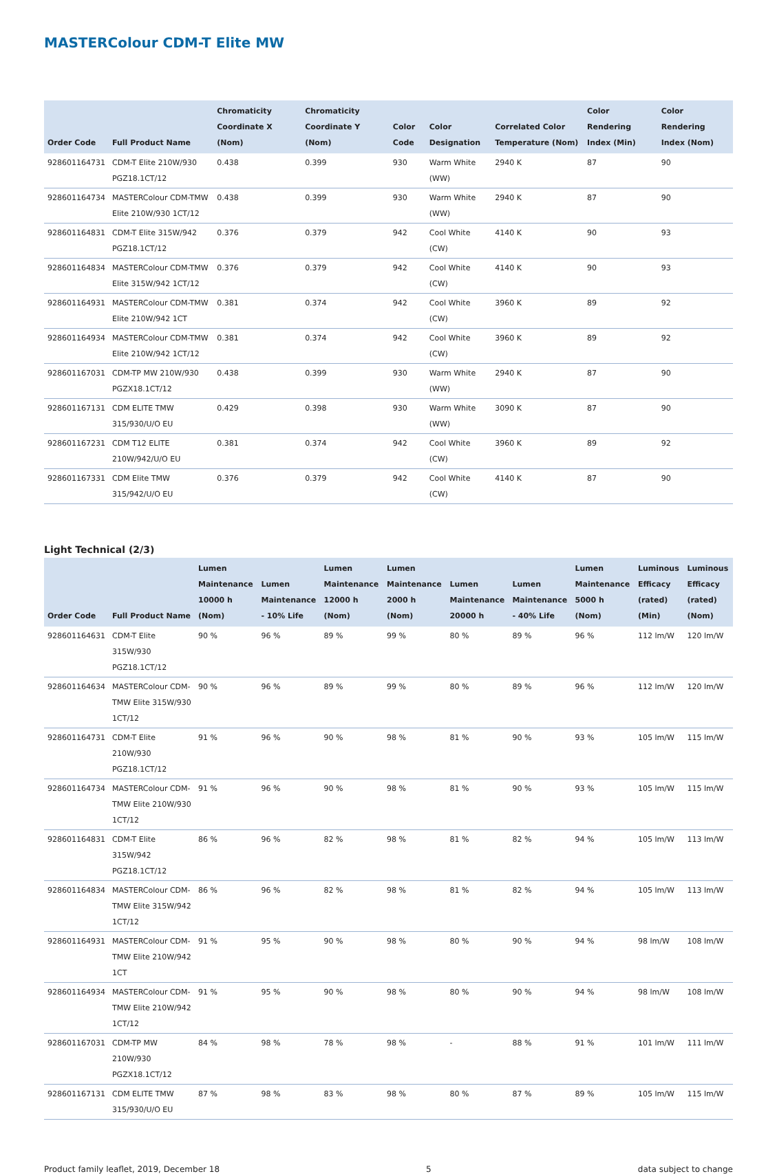MASTERColour CDM-T Elite MW
| Order Code | Full Product Name | Chromaticity Coordinate X (Nom) | Chromaticity Coordinate Y (Nom) | Color Code | Color Designation | Correlated Color Temperature (Nom) | Color Rendering Index (Min) | Color Rendering Index (Nom) |
| --- | --- | --- | --- | --- | --- | --- | --- | --- |
| 928601164731 | CDM-T Elite 210W/930 PGZ18.1CT/12 | 0.438 | 0.399 | 930 | Warm White (WW) | 2940 K | 87 | 90 |
| 928601164734 | MASTERColour CDM-TMW Elite 210W/930 1CT/12 | 0.438 | 0.399 | 930 | Warm White (WW) | 2940 K | 87 | 90 |
| 928601164831 | CDM-T Elite 315W/942 PGZ18.1CT/12 | 0.376 | 0.379 | 942 | Cool White (CW) | 4140 K | 90 | 93 |
| 928601164834 | MASTERColour CDM-TMW Elite 315W/942 1CT/12 | 0.376 | 0.379 | 942 | Cool White (CW) | 4140 K | 90 | 93 |
| 928601164931 | MASTERColour CDM-TMW Elite 210W/942 1CT | 0.381 | 0.374 | 942 | Cool White (CW) | 3960 K | 89 | 92 |
| 928601164934 | MASTERColour CDM-TMW Elite 210W/942 1CT/12 | 0.381 | 0.374 | 942 | Cool White (CW) | 3960 K | 89 | 92 |
| 928601167031 | CDM-TP MW 210W/930 PGZX18.1CT/12 | 0.438 | 0.399 | 930 | Warm White (WW) | 2940 K | 87 | 90 |
| 928601167131 | CDM ELITE TMW 315/930/U/O EU | 0.429 | 0.398 | 930 | Warm White (WW) | 3090 K | 87 | 90 |
| 928601167231 | CDM T12 ELITE 210W/942/U/O EU | 0.381 | 0.374 | 942 | Cool White (CW) | 3960 K | 89 | 92 |
| 928601167331 | CDM Elite TMW 315/942/U/O EU | 0.376 | 0.379 | 942 | Cool White (CW) | 4140 K | 87 | 90 |
Light Technical (2/3)
| Order Code | Full Product Name | Lumen Maintenance 10000 h (Nom) | Lumen Maintenance - 10% Life | Lumen Maintenance 12000 h (Nom) | Lumen Maintenance 2000 h (Nom) | Lumen Maintenance 20000 h | Lumen Maintenance - 40% Life | Lumen Maintenance 5000 h (Nom) | Luminous Efficacy (rated) (Min) | Luminous Efficacy (rated) (Nom) |
| --- | --- | --- | --- | --- | --- | --- | --- | --- | --- | --- |
| 928601164631 | CDM-T Elite 315W/930 PGZ18.1CT/12 | 90 % | 96 % | 89 % | 99 % | 80 % | 89 % | 96 % | 112 lm/W | 120 lm/W |
| 928601164634 | MASTERColour CDM-TMW Elite 315W/930 1CT/12 | 90 % | 96 % | 89 % | 99 % | 80 % | 89 % | 96 % | 112 lm/W | 120 lm/W |
| 928601164731 | CDM-T Elite 210W/930 PGZ18.1CT/12 | 91 % | 96 % | 90 % | 98 % | 81 % | 90 % | 93 % | 105 lm/W | 115 lm/W |
| 928601164734 | MASTERColour CDM-TMW Elite 210W/930 1CT/12 | 91 % | 96 % | 90 % | 98 % | 81 % | 90 % | 93 % | 105 lm/W | 115 lm/W |
| 928601164831 | CDM-T Elite 315W/942 PGZ18.1CT/12 | 86 % | 96 % | 82 % | 98 % | 81 % | 82 % | 94 % | 105 lm/W | 113 lm/W |
| 928601164834 | MASTERColour CDM-TMW Elite 315W/942 1CT/12 | 86 % | 96 % | 82 % | 98 % | 81 % | 82 % | 94 % | 105 lm/W | 113 lm/W |
| 928601164931 | MASTERColour CDM-TMW Elite 210W/942 1CT | 91 % | 95 % | 90 % | 98 % | 80 % | 90 % | 94 % | 98 lm/W | 108 lm/W |
| 928601164934 | MASTERColour CDM-TMW Elite 210W/942 1CT/12 | 91 % | 95 % | 90 % | 98 % | 80 % | 90 % | 94 % | 98 lm/W | 108 lm/W |
| 928601167031 | CDM-TP MW 210W/930 PGZX18.1CT/12 | 84 % | 98 % | 78 % | 98 % | - | 88 % | 91 % | 101 lm/W | 111 lm/W |
| 928601167131 | CDM ELITE TMW 315/930/U/O EU | 87 % | 98 % | 83 % | 98 % | 80 % | 87 % | 89 % | 105 lm/W | 115 lm/W |
Product family leaflet, 2019, December 18 5 data subject to change